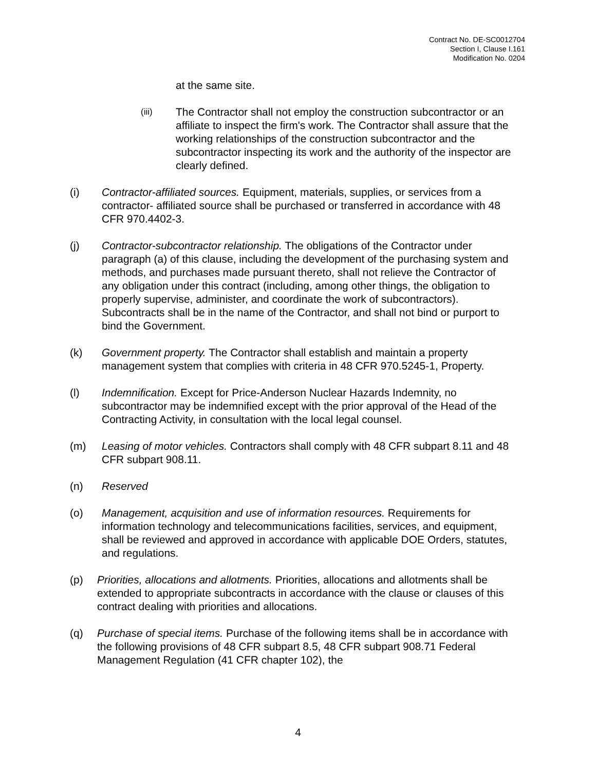Contract No. DE-SC0012704
Section I, Clause I.161
Modification No. 0204
at the same site.
(iii)
The Contractor shall not employ the construction subcontractor or an affiliate to inspect the firm's work. The Contractor shall assure that the working relationships of the construction subcontractor and the subcontractor inspecting its work and the authority of the inspector are clearly defined.
(i) Contractor-affiliated sources. Equipment, materials, supplies, or services from a contractor- affiliated source shall be purchased or transferred in accordance with 48 CFR 970.4402-3.
(j) Contractor-subcontractor relationship. The obligations of the Contractor under paragraph (a) of this clause, including the development of the purchasing system and methods, and purchases made pursuant thereto, shall not relieve the Contractor of any obligation under this contract (including, among other things, the obligation to properly supervise, administer, and coordinate the work of subcontractors). Subcontracts shall be in the name of the Contractor, and shall not bind or purport to bind the Government.
(k) Government property. The Contractor shall establish and maintain a property management system that complies with criteria in 48 CFR 970.5245-1, Property.
(l) Indemnification. Except for Price-Anderson Nuclear Hazards Indemnity, no subcontractor may be indemnified except with the prior approval of the Head of the Contracting Activity, in consultation with the local legal counsel.
(m) Leasing of motor vehicles. Contractors shall comply with 48 CFR subpart 8.11 and 48 CFR subpart 908.11.
(n) Reserved
(o) Management, acquisition and use of information resources. Requirements for information technology and telecommunications facilities, services, and equipment, shall be reviewed and approved in accordance with applicable DOE Orders, statutes, and regulations.
(p) Priorities, allocations and allotments. Priorities, allocations and allotments shall be extended to appropriate subcontracts in accordance with the clause or clauses of this contract dealing with priorities and allocations.
(q) Purchase of special items. Purchase of the following items shall be in accordance with the following provisions of 48 CFR subpart 8.5, 48 CFR subpart 908.71 Federal Management Regulation (41 CFR chapter 102), the
4